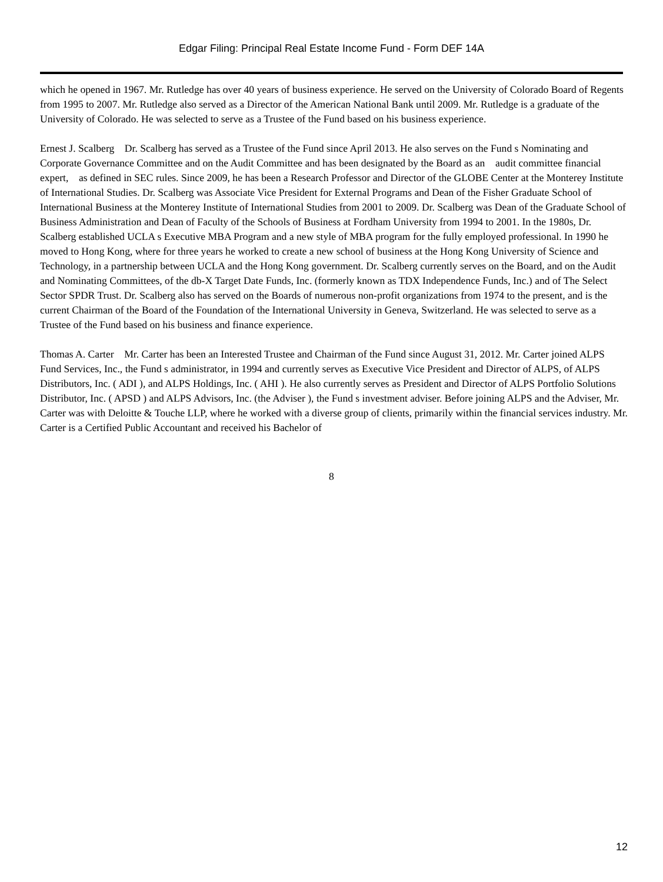Edgar Filing: Principal Real Estate Income Fund - Form DEF 14A
which he opened in 1967. Mr. Rutledge has over 40 years of business experience. He served on the University of Colorado Board of Regents from 1995 to 2007. Mr. Rutledge also served as a Director of the American National Bank until 2009. Mr. Rutledge is a graduate of the University of Colorado. He was selected to serve as a Trustee of the Fund based on his business experience.
Ernest J. Scalberg Dr. Scalberg has served as a Trustee of the Fund since April 2013. He also serves on the Fund s Nominating and Corporate Governance Committee and on the Audit Committee and has been designated by the Board as an audit committee financial expert, as defined in SEC rules. Since 2009, he has been a Research Professor and Director of the GLOBE Center at the Monterey Institute of International Studies. Dr. Scalberg was Associate Vice President for External Programs and Dean of the Fisher Graduate School of International Business at the Monterey Institute of International Studies from 2001 to 2009. Dr. Scalberg was Dean of the Graduate School of Business Administration and Dean of Faculty of the Schools of Business at Fordham University from 1994 to 2001. In the 1980s, Dr. Scalberg established UCLA s Executive MBA Program and a new style of MBA program for the fully employed professional. In 1990 he moved to Hong Kong, where for three years he worked to create a new school of business at the Hong Kong University of Science and Technology, in a partnership between UCLA and the Hong Kong government. Dr. Scalberg currently serves on the Board, and on the Audit and Nominating Committees, of the db-X Target Date Funds, Inc. (formerly known as TDX Independence Funds, Inc.) and of The Select Sector SPDR Trust. Dr. Scalberg also has served on the Boards of numerous non-profit organizations from 1974 to the present, and is the current Chairman of the Board of the Foundation of the International University in Geneva, Switzerland. He was selected to serve as a Trustee of the Fund based on his business and finance experience.
Thomas A. Carter Mr. Carter has been an Interested Trustee and Chairman of the Fund since August 31, 2012. Mr. Carter joined ALPS Fund Services, Inc., the Fund s administrator, in 1994 and currently serves as Executive Vice President and Director of ALPS, of ALPS Distributors, Inc. ( ADI ), and ALPS Holdings, Inc. ( AHI ). He also currently serves as President and Director of ALPS Portfolio Solutions Distributor, Inc. ( APSD ) and ALPS Advisors, Inc. (the Adviser ), the Fund s investment adviser. Before joining ALPS and the Adviser, Mr. Carter was with Deloitte & Touche LLP, where he worked with a diverse group of clients, primarily within the financial services industry. Mr. Carter is a Certified Public Accountant and received his Bachelor of
8
12